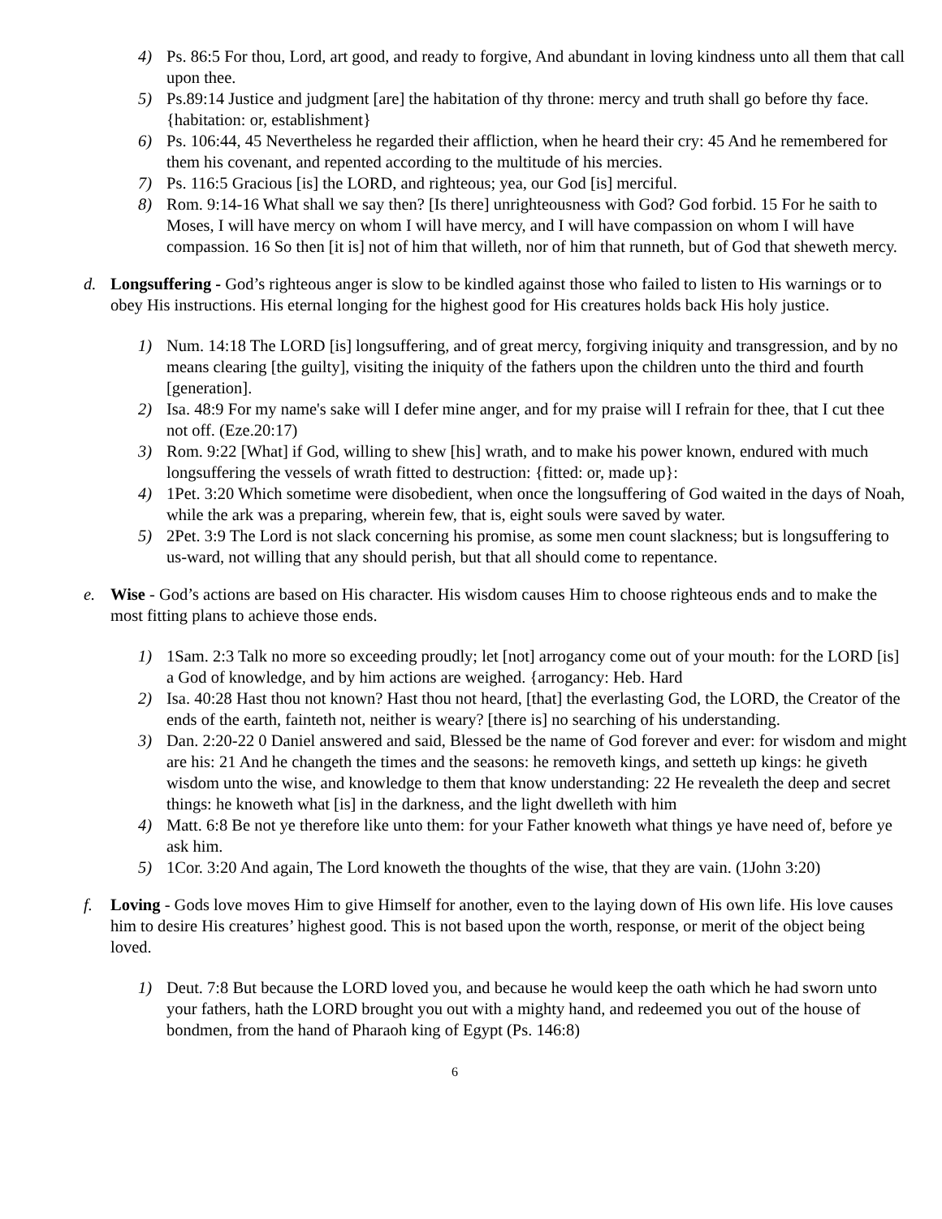4) Ps. 86:5 For thou, Lord, art good, and ready to forgive, And abundant in loving kindness unto all them that call upon thee.
5) Ps.89:14 Justice and judgment [are] the habitation of thy throne: mercy and truth shall go before thy face. {habitation: or, establishment}
6) Ps. 106:44, 45 Nevertheless he regarded their affliction, when he heard their cry: 45 And he remembered for them his covenant, and repented according to the multitude of his mercies.
7) Ps. 116:5 Gracious [is] the LORD, and righteous; yea, our God [is] merciful.
8) Rom. 9:14-16 What shall we say then? [Is there] unrighteousness with God? God forbid. 15 For he saith to Moses, I will have mercy on whom I will have mercy, and I will have compassion on whom I will have compassion. 16 So then [it is] not of him that willeth, nor of him that runneth, but of God that sheweth mercy.
d. Longsuffering - God’s righteous anger is slow to be kindled against those who failed to listen to His warnings or to obey His instructions. His eternal longing for the highest good for His creatures holds back His holy justice.
1) Num. 14:18 The LORD [is] longsuffering, and of great mercy, forgiving iniquity and transgression, and by no means clearing [the guilty], visiting the iniquity of the fathers upon the children unto the third and fourth [generation].
2) Isa. 48:9 For my name's sake will I defer mine anger, and for my praise will I refrain for thee, that I cut thee not off. (Eze.20:17)
3) Rom. 9:22 [What] if God, willing to shew [his] wrath, and to make his power known, endured with much longsuffering the vessels of wrath fitted to destruction: {fitted: or, made up}:
4) 1Pet. 3:20 Which sometime were disobedient, when once the longsuffering of God waited in the days of Noah, while the ark was a preparing, wherein few, that is, eight souls were saved by water.
5) 2Pet. 3:9 The Lord is not slack concerning his promise, as some men count slackness; but is longsuffering to us-ward, not willing that any should perish, but that all should come to repentance.
e. Wise - God’s actions are based on His character. His wisdom causes Him to choose righteous ends and to make the most fitting plans to achieve those ends.
1) 1Sam. 2:3 Talk no more so exceeding proudly; let [not] arrogancy come out of your mouth: for the LORD [is] a God of knowledge, and by him actions are weighed. {arrogancy: Heb. Hard
2) Isa. 40:28 Hast thou not known? Hast thou not heard, [that] the everlasting God, the LORD, the Creator of the ends of the earth, fainteth not, neither is weary? [there is] no searching of his understanding.
3) Dan. 2:20-22 0 Daniel answered and said, Blessed be the name of God forever and ever: for wisdom and might are his: 21 And he changeth the times and the seasons: he removeth kings, and setteth up kings: he giveth wisdom unto the wise, and knowledge to them that know understanding: 22 He revealeth the deep and secret things: he knoweth what [is] in the darkness, and the light dwelleth with him
4) Matt. 6:8 Be not ye therefore like unto them: for your Father knoweth what things ye have need of, before ye ask him.
5) 1Cor. 3:20 And again, The Lord knoweth the thoughts of the wise, that they are vain. (1John 3:20)
f. Loving - Gods love moves Him to give Himself for another, even to the laying down of His own life. His love causes him to desire His creatures’ highest good. This is not based upon the worth, response, or merit of the object being loved.
1) Deut. 7:8 But because the LORD loved you, and because he would keep the oath which he had sworn unto your fathers, hath the LORD brought you out with a mighty hand, and redeemed you out of the house of bondmen, from the hand of Pharaoh king of Egypt (Ps. 146:8)
6